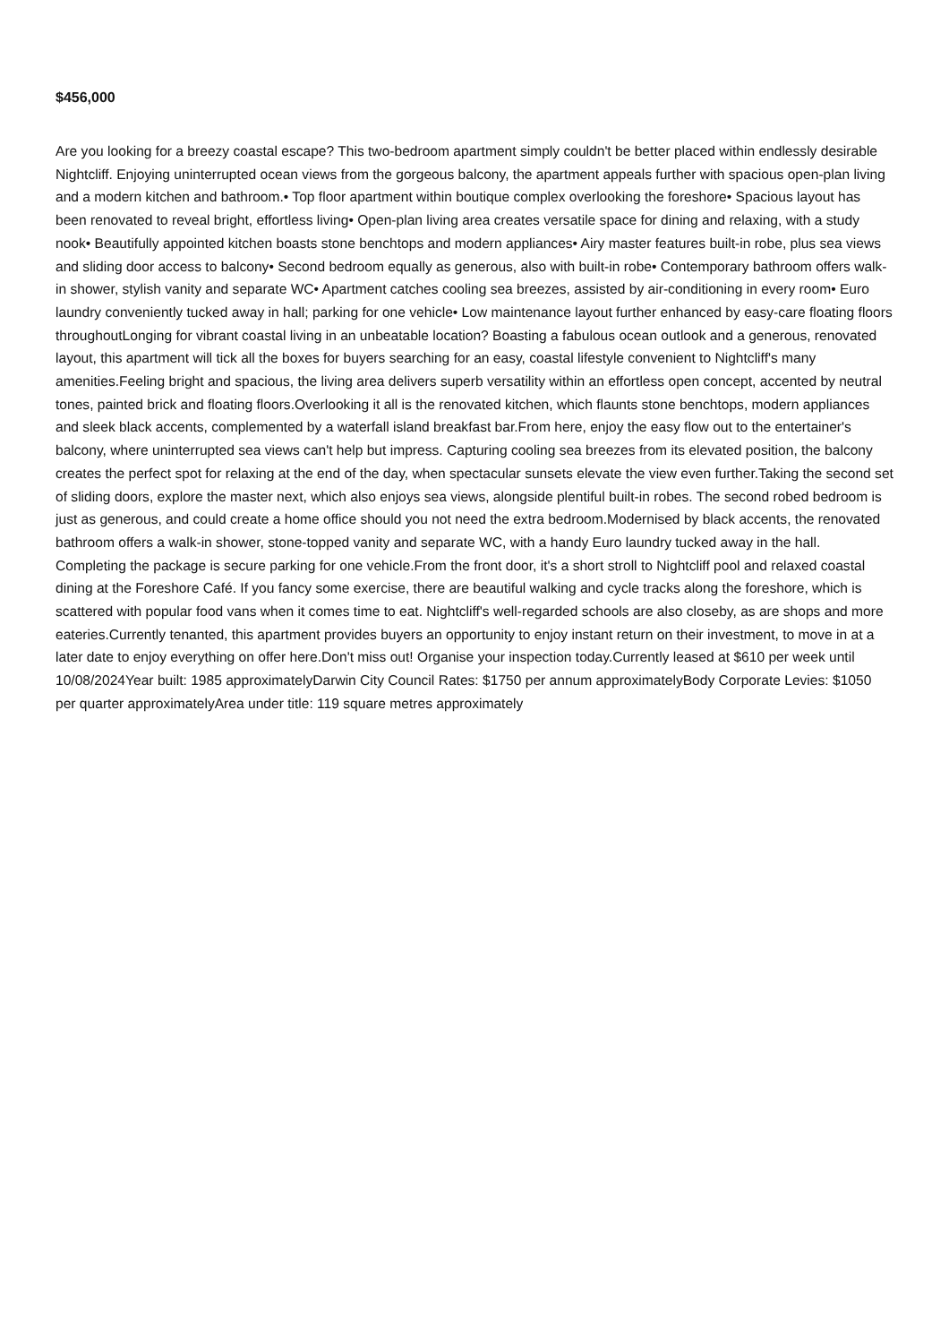$456,000
Are you looking for a breezy coastal escape? This two-bedroom apartment simply couldn't be better placed within endlessly desirable Nightcliff. Enjoying uninterrupted ocean views from the gorgeous balcony, the apartment appeals further with spacious open-plan living and a modern kitchen and bathroom.• Top floor apartment within boutique complex overlooking the foreshore• Spacious layout has been renovated to reveal bright, effortless living• Open-plan living area creates versatile space for dining and relaxing, with a study nook• Beautifully appointed kitchen boasts stone benchtops and modern appliances• Airy master features built-in robe, plus sea views and sliding door access to balcony• Second bedroom equally as generous, also with built-in robe• Contemporary bathroom offers walk-in shower, stylish vanity and separate WC• Apartment catches cooling sea breezes, assisted by air-conditioning in every room• Euro laundry conveniently tucked away in hall; parking for one vehicle• Low maintenance layout further enhanced by easy-care floating floors throughoutLonging for vibrant coastal living in an unbeatable location? Boasting a fabulous ocean outlook and a generous, renovated layout, this apartment will tick all the boxes for buyers searching for an easy, coastal lifestyle convenient to Nightcliff's many amenities.Feeling bright and spacious, the living area delivers superb versatility within an effortless open concept, accented by neutral tones, painted brick and floating floors.Overlooking it all is the renovated kitchen, which flaunts stone benchtops, modern appliances and sleek black accents, complemented by a waterfall island breakfast bar.From here, enjoy the easy flow out to the entertainer's balcony, where uninterrupted sea views can't help but impress. Capturing cooling sea breezes from its elevated position, the balcony creates the perfect spot for relaxing at the end of the day, when spectacular sunsets elevate the view even further.Taking the second set of sliding doors, explore the master next, which also enjoys sea views, alongside plentiful built-in robes. The second robed bedroom is just as generous, and could create a home office should you not need the extra bedroom.Modernised by black accents, the renovated bathroom offers a walk-in shower, stone-topped vanity and separate WC, with a handy Euro laundry tucked away in the hall. Completing the package is secure parking for one vehicle.From the front door, it's a short stroll to Nightcliff pool and relaxed coastal dining at the Foreshore Café. If you fancy some exercise, there are beautiful walking and cycle tracks along the foreshore, which is scattered with popular food vans when it comes time to eat. Nightcliff's well-regarded schools are also closeby, as are shops and more eateries.Currently tenanted, this apartment provides buyers an opportunity to enjoy instant return on their investment, to move in at a later date to enjoy everything on offer here.Don't miss out! Organise your inspection today.Currently leased at $610 per week until 10/08/2024Year built: 1985 approximatelyDarwin City Council Rates: $1750 per annum approximatelyBody Corporate Levies: $1050 per quarter approximatelyArea under title: 119 square metres approximately